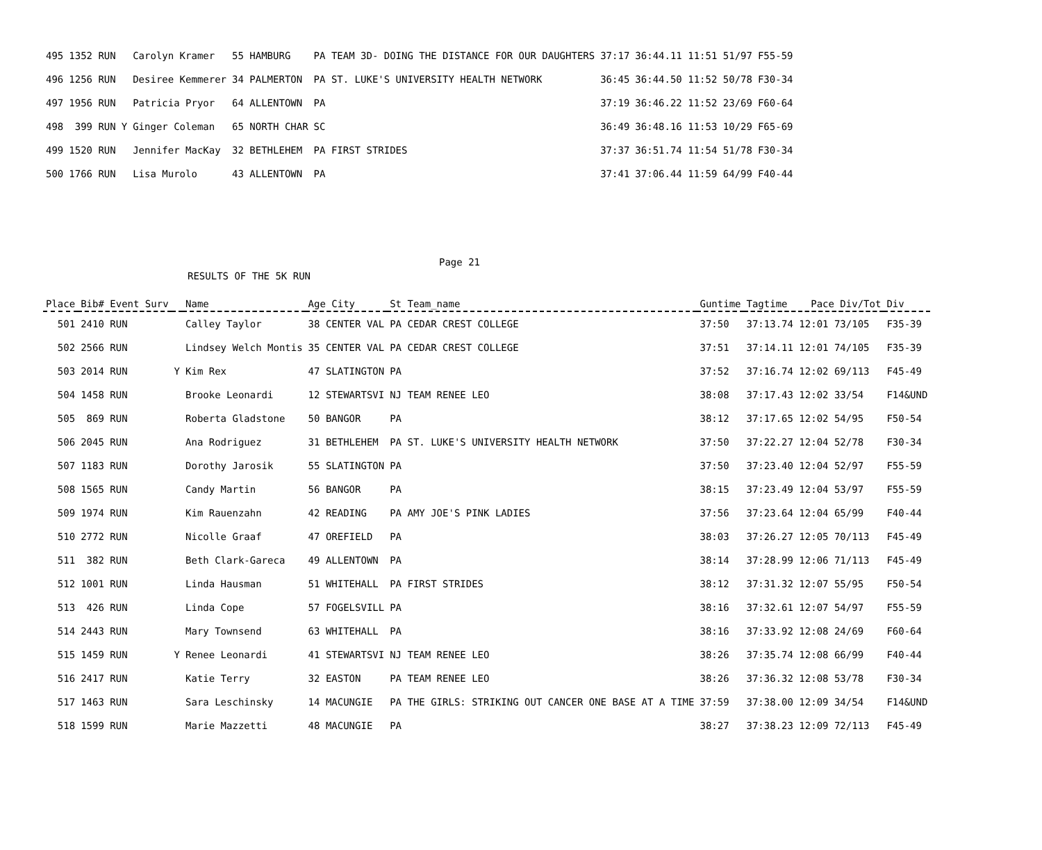| 495 | 1352 RUN | | Carolyn Kramer | 55 HAMBURG | PA TEAM 3D- DOING THE DISTANCE FOR OUR DAUGHTERS | 37:17 | 36:44.11 11:51 51/97 | F55-59 |
| 496 | 1256 RUN | | Desiree Kemmerer | 34 PALMERTON | PA ST. LUKE'S UNIVERSITY HEALTH NETWORK | 36:45 | 36:44.50 11:52 50/78 | F30-34 |
| 497 | 1956 RUN | | Patricia Pryor | 64 ALLENTOWN | PA | 37:19 | 36:46.22 11:52 23/69 | F60-64 |
| 498 | 399 RUN | Y | Ginger Coleman | 65 NORTH CHAR | SC | 36:49 | 36:48.16 11:53 10/29 | F65-69 |
| 499 | 1520 RUN | | Jennifer MacKay | 32 BETHLEHEM | PA FIRST STRIDES | 37:37 | 36:51.74 11:54 51/78 | F30-34 |
| 500 | 1766 RUN | | Lisa Murolo | 43 ALLENTOWN | PA | 37:41 | 37:06.44 11:59 64/99 | F40-44 |
Page 21
RESULTS OF THE 5K RUN
| Place | Bib# Event Surv | | Name | Age City | St Team_name | Guntime | Tagtime Pace Div/Tot | Div |
| --- | --- | --- | --- | --- | --- | --- | --- | --- |
| 501 | 2410 RUN | | Calley Taylor | 38 CENTER VAL | PA CEDAR CREST COLLEGE | 37:50 | 37:13.74 12:01 73/105 | F35-39 |
| 502 | 2566 RUN | | Lindsey Welch Montis | 35 CENTER VAL | PA CEDAR CREST COLLEGE | 37:51 | 37:14.11 12:01 74/105 | F35-39 |
| 503 | 2014 RUN | Y | Kim Rex | 47 SLATINGTON | PA | 37:52 | 37:16.74 12:02 69/113 | F45-49 |
| 504 | 1458 RUN | | Brooke Leonardi | 12 STEWARTSVI | NJ TEAM RENEE LEO | 38:08 | 37:17.43 12:02 33/54 | F14&UND |
| 505 | 869 RUN | | Roberta Gladstone | 50 BANGOR | PA | 38:12 | 37:17.65 12:02 54/95 | F50-54 |
| 506 | 2045 RUN | | Ana Rodriguez | 31 BETHLEHEM | PA ST. LUKE'S UNIVERSITY HEALTH NETWORK | 37:50 | 37:22.27 12:04 52/78 | F30-34 |
| 507 | 1183 RUN | | Dorothy Jarosik | 55 SLATINGTON | PA | 37:50 | 37:23.40 12:04 52/97 | F55-59 |
| 508 | 1565 RUN | | Candy Martin | 56 BANGOR | PA | 38:15 | 37:23.49 12:04 53/97 | F55-59 |
| 509 | 1974 RUN | | Kim Rauenzahn | 42 READING | PA AMY JOE'S PINK LADIES | 37:56 | 37:23.64 12:04 65/99 | F40-44 |
| 510 | 2772 RUN | | Nicolle Graaf | 47 OREFIELD | PA | 38:03 | 37:26.27 12:05 70/113 | F45-49 |
| 511 | 382 RUN | | Beth Clark-Gareca | 49 ALLENTOWN | PA | 38:14 | 37:28.99 12:06 71/113 | F45-49 |
| 512 | 1001 RUN | | Linda Hausman | 51 WHITEHALL | PA FIRST STRIDES | 38:12 | 37:31.32 12:07 55/95 | F50-54 |
| 513 | 426 RUN | | Linda Cope | 57 FOGELSVILL | PA | 38:16 | 37:32.61 12:07 54/97 | F55-59 |
| 514 | 2443 RUN | | Mary Townsend | 63 WHITEHALL | PA | 38:16 | 37:33.92 12:08 24/69 | F60-64 |
| 515 | 1459 RUN | Y | Renee Leonardi | 41 STEWARTSVI | NJ TEAM RENEE LEO | 38:26 | 37:35.74 12:08 66/99 | F40-44 |
| 516 | 2417 RUN | | Katie Terry | 32 EASTON | PA TEAM RENEE LEO | 38:26 | 37:36.32 12:08 53/78 | F30-34 |
| 517 | 1463 RUN | | Sara Leschinsky | 14 MACUNGIE | PA THE GIRLS: STRIKING OUT CANCER ONE BASE AT A TIME | 37:59 | 37:38.00 12:09 34/54 | F14&UND |
| 518 | 1599 RUN | | Marie Mazzetti | 48 MACUNGIE | PA | 38:27 | 37:38.23 12:09 72/113 | F45-49 |